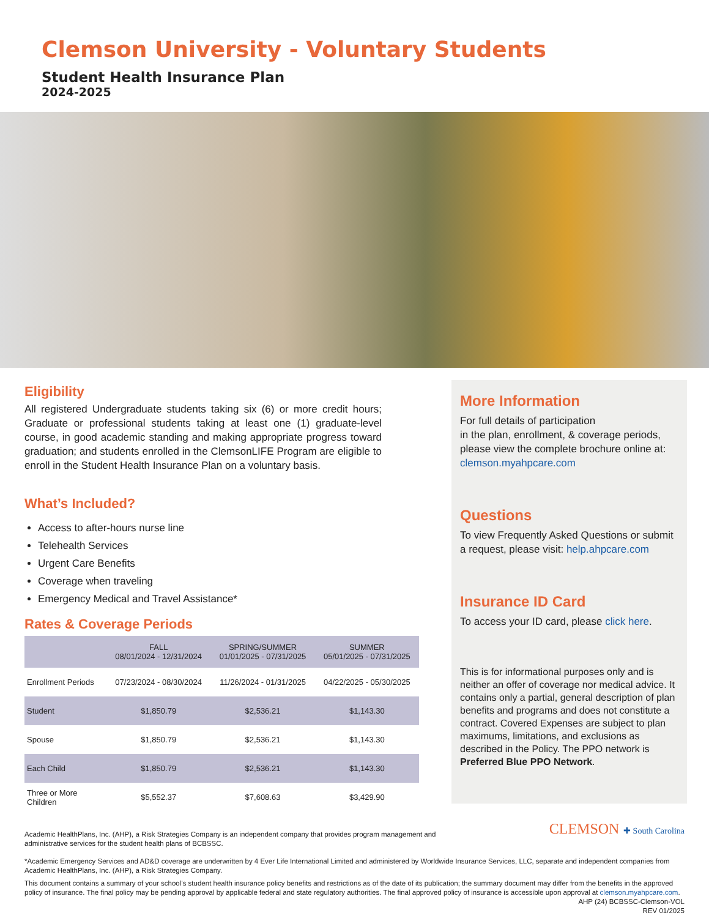Clemson University - Voluntary Students
Student Health Insurance Plan
2024-2025
Eligibility
All registered Undergraduate students taking six (6) or more credit hours; Graduate or professional students taking at least one (1) graduate-level course, in good academic standing and making appropriate progress toward graduation; and students enrolled in the ClemsonLIFE Program are eligible to enroll in the Student Health Insurance Plan on a voluntary basis.
What’s Included?
Access to after-hours nurse line
Telehealth Services
Urgent Care Benefits
Coverage when traveling
Emergency Medical and Travel Assistance*
Rates & Coverage Periods
| | FALL 08/01/2024 - 12/31/2024 | SPRING/SUMMER 01/01/2025 - 07/31/2025 | SUMMER 05/01/2025 - 07/31/2025 |
| --- | --- | --- | --- |
| Enrollment Periods | 07/23/2024 - 08/30/2024 | 11/26/2024 - 01/31/2025 | 04/22/2025 - 05/30/2025 |
| Student | $1,850.79 | $2,536.21 | $1,143.30 |
| Spouse | $1,850.79 | $2,536.21 | $1,143.30 |
| Each Child | $1,850.79 | $2,536.21 | $1,143.30 |
| Three or More Children | $5,552.37 | $7,608.63 | $3,429.90 |
More Information
For full details of participation
in the plan, enrollment, & coverage periods, please view the complete brochure online at: clemson.myahpcare.com
Questions
To view Frequently Asked Questions or submit a request, please visit: help.ahpcare.com
Insurance ID Card
To access your ID card, please click here.
This is for informational purposes only and is neither an offer of coverage nor medical advice. It contains only a partial, general description of plan benefits and programs and does not constitute a contract. Covered Expenses are subject to plan maximums, limitations, and exclusions as described in the Policy. The PPO network is Preferred Blue PPO Network.
CLEMSON ✚ South Carolina
Academic HealthPlans, Inc. (AHP), a Risk Strategies Company is an independent company that provides program management and administrative services for the student health plans of BCBSSC.
*Academic Emergency Services and AD&D coverage are underwritten by 4 Ever Life International Limited and administered by Worldwide Insurance Services, LLC, separate and independent companies from Academic HealthPlans, Inc. (AHP), a Risk Strategies Company.
This document contains a summary of your school’s student health insurance policy benefits and restrictions as of the date of its publication; the summary document may differ from the benefits in the approved policy of insurance. The final policy may be pending approval by applicable federal and state regulatory authorities. The final approved policy of insurance is accessible upon approval at clemson.myahpcare.com.
AHP (24) BCBSSC-Clemson-VOL
REV 01/2025